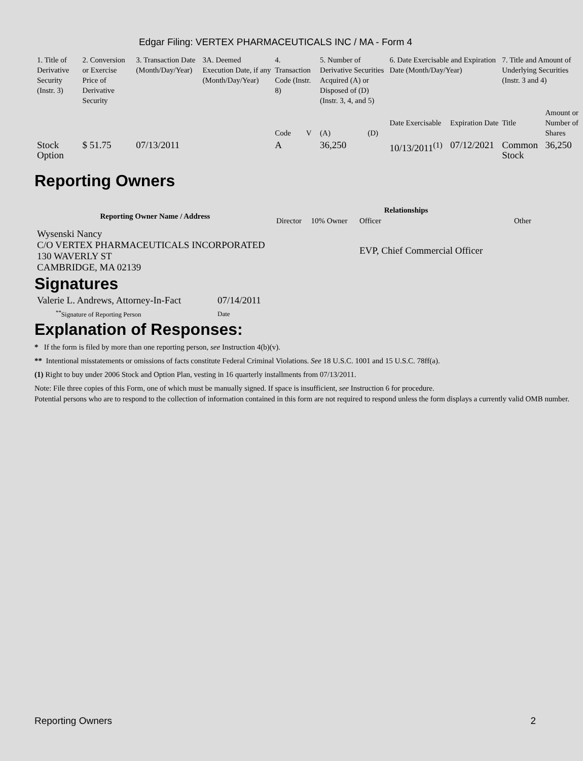Edgar Filing: VERTEX PHARMACEUTICALS INC / MA - Form 4
| 1. Title of Derivative Security (Instr. 3) | 2. Conversion or Exercise Price of Derivative Security | 3. Transaction Date (Month/Day/Year) | 3A. Deemed Execution Date, if any (Month/Day/Year) | 4. Transaction Code (Instr. 8) | | 5. Number of Derivative Securities Acquired (A) or Disposed of (D) (Instr. 3, 4, and 5) | | 6. Date Exercisable and Expiration Date (Month/Day/Year) | | 7. Title and Amount of Underlying Securities (Instr. 3 and 4) | |
| | | | | Code | V | (A) | (D) | Date Exercisable | Expiration Date | Title | Amount or Number of Shares |
| Stock Option | $ 51.75 | 07/13/2011 | | A | | 36,250 | | 10/13/2011<sup>(1)</sup> | 07/12/2021 | Common Stock | 36,250 |
Reporting Owners
| Reporting Owner Name / Address | Relationships | | | |
| --- | --- | --- | --- | --- |
| | Director | 10% Owner | Officer | Other |
| Wysenski Nancy C/O VERTEX PHARMACEUTICALS INCORPORATED 130 WAVERLY ST CAMBRIDGE, MA 02139 | | | EVP, Chief Commercial Officer | |
Signatures
| Valerie L. Andrews, Attorney-In-Fact | 07/14/2011 |
| <sup>**</sup> Signature of Reporting Person | Date |
Explanation of Responses:
* If the form is filed by more than one reporting person, see Instruction 4(b)(v).
** Intentional misstatements or omissions of facts constitute Federal Criminal Violations. See 18 U.S.C. 1001 and 15 U.S.C. 78ff(a).
(1) Right to buy under 2006 Stock and Option Plan, vesting in 16 quarterly installments from 07/13/2011.
Note: File three copies of this Form, one of which must be manually signed. If space is insufficient, see Instruction 6 for procedure.
Potential persons who are to respond to the collection of information contained in this form are not required to respond unless the form displays a currently valid OMB number.
Reporting Owners 2